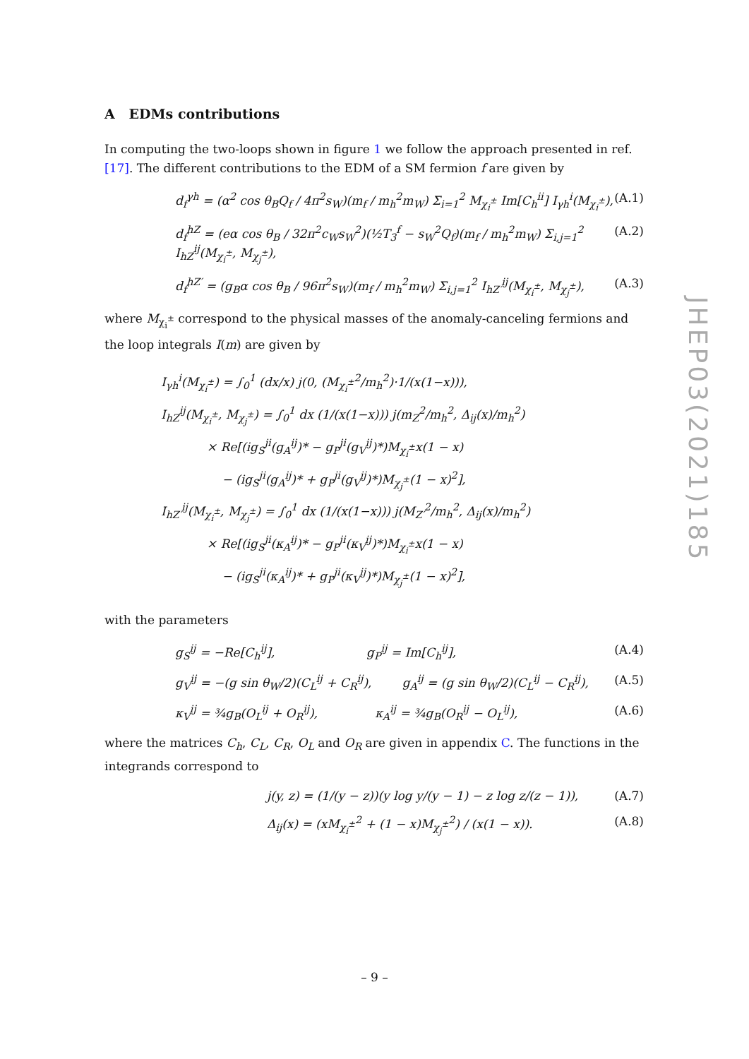A EDMs contributions
In computing the two-loops shown in figure 1 we follow the approach presented in ref. [17]. The different contributions to the EDM of a SM fermion f are given by
d<sub>f</sub><sup>γh</sup> = (α<sup>2</sup> cos θ<sub>B</sub>Q<sub>f</sub> / 4π<sup>2</sup>s<sub>W</sub>)(m<sub>f</sub> / m<sub>h</sub><sup>2</sup>m<sub>W</sub>) Σ<sub>i=1</sub><sup>2</sup> M<sub>χ<sub>i</sub><sup>±</sup></sub> Im[C<sub>h</sub><sup>ii</sup>] I<sub>γh</sub><sup>i</sup>(M<sub>χ<sub>i</sub><sup>±</sup></sub>), (A.1)
d<sub>f</sub><sup>hZ</sup> = (eα cos θ<sub>B</sub> / 32π<sup>2</sup>c<sub>W</sub>s<sub>W</sub><sup>2</sup>)(½T<sub>3</sub><sup>f</sup> − s<sub>W</sub><sup>2</sup>Q<sub>f</sub>)(m<sub>f</sub> / m<sub>h</sub><sup>2</sup>m<sub>W</sub>) Σ<sub>i,j=1</sub><sup>2</sup> I<sub>hZ</sub><sup>ij</sup>(M<sub>χ<sub>i</sub><sup>±</sup></sub>, M<sub>χ<sub>j</sub><sup>±</sup></sub>), (A.2)
d<sub>f</sub><sup>hZ′</sup> = (g<sub>B</sub>α cos θ<sub>B</sub> / 96π<sup>2</sup>s<sub>W</sub>)(m<sub>f</sub> / m<sub>h</sub><sup>2</sup>m<sub>W</sub>) Σ<sub>i,j=1</sub><sup>2</sup> I<sub>hZ′</sub><sup>ij</sup>(M<sub>χ<sub>i</sub><sup>±</sup></sub>, M<sub>χ<sub>j</sub><sup>±</sup></sub>), (A.3)
where M<sub>χ<sub>i</sub><sup>±</sup></sub> correspond to the physical masses of the anomaly-canceling fermions and the loop integrals I(m) are given by
I<sub>γh</sub><sup>i</sup>(M<sub>χ<sub>i</sub><sup>±</sup></sub>) = ∫<sub>0</sub><sup>1</sup> (dx/x) j(0, (M<sub>χ<sub>i</sub><sup>±</sup></sub><sup>2</sup>/m<sub>h</sub><sup>2</sup>)·1/(x(1−x))),
I<sub>hZ</sub><sup>ij</sup>(M<sub>χ<sub>i</sub><sup>±</sup></sub>, M<sub>χ<sub>j</sub><sup>±</sup></sub>) = ∫<sub>0</sub><sup>1</sup> dx (1/(x(1−x))) j(m<sub>Z</sub><sup>2</sup>/m<sub>h</sub><sup>2</sup>, Δ<sub>ij</sub>(x)/m<sub>h</sub><sup>2</sup>)
× Re[(ig<sub>S</sub><sup>ji</sup>(g<sub>A</sub><sup>ij</sup>)* − g<sub>P</sub><sup>ji</sup>(g<sub>V</sub><sup>ij</sup>)*)M<sub>χ<sub>i</sub><sup>±</sup></sub>x(1 − x)
− (ig<sub>S</sub><sup>ji</sup>(g<sub>A</sub><sup>ij</sup>)* + g<sub>P</sub><sup>ji</sup>(g<sub>V</sub><sup>ij</sup>)*)M<sub>χ<sub>j</sub><sup>±</sup></sub>(1 − x)<sup>2</sup>],
I<sub>hZ′</sub><sup>ij</sup>(M<sub>χ<sub>i</sub><sup>±</sup></sub>, M<sub>χ<sub>j</sub><sup>±</sup></sub>) = ∫<sub>0</sub><sup>1</sup> dx (1/(x(1−x))) j(M<sub>Z′</sub><sup>2</sup>/m<sub>h</sub><sup>2</sup>, Δ<sub>ij</sub>(x)/m<sub>h</sub><sup>2</sup>)
× Re[(ig<sub>S</sub><sup>ji</sup>(κ<sub>A</sub><sup>ij</sup>)* − g<sub>P</sub><sup>ji</sup>(κ<sub>V</sub><sup>ij</sup>)*)M<sub>χ<sub>i</sub><sup>±</sup></sub>x(1 − x)
− (ig<sub>S</sub><sup>ji</sup>(κ<sub>A</sub><sup>ij</sup>)* + g<sub>P</sub><sup>ji</sup>(κ<sub>V</sub><sup>ij</sup>)*)M<sub>χ<sub>j</sub><sup>±</sup></sub>(1 − x)<sup>2</sup>],
with the parameters
g<sub>S</sub><sup>ij</sup> = −Re[C<sub>h</sub><sup>ij</sup>], g<sub>P</sub><sup>ij</sup> = Im[C<sub>h</sub><sup>ij</sup>], (A.4)
g<sub>V</sub><sup>ij</sup> = −(g sin θ<sub>W</sub>/2)(C<sub>L</sub><sup>ij</sup> + C<sub>R</sub><sup>ij</sup>), g<sub>A</sub><sup>ij</sup> = (g sin θ<sub>W</sub>/2)(C<sub>L</sub><sup>ij</sup> − C<sub>R</sub><sup>ij</sup>), (A.5)
κ<sub>V</sub><sup>ij</sup> = ¾g<sub>B</sub>(O<sub>L</sub><sup>ij</sup> + O<sub>R</sub><sup>ij</sup>), κ<sub>A</sub><sup>ij</sup> = ¾g<sub>B</sub>(O<sub>R</sub><sup>ij</sup> − O<sub>L</sub><sup>ij</sup>), (A.6)
where the matrices C<sub>h</sub>, C<sub>L</sub>, C<sub>R</sub>, O<sub>L</sub> and O<sub>R</sub> are given in appendix C. The functions in the integrands correspond to
j(y, z) = (1/(y − z))(y log y/(y − 1) − z log z/(z − 1)), (A.7)
Δ<sub>ij</sub>(x) = (xM<sub>χ<sub>i</sub><sup>±</sup></sub><sup>2</sup> + (1 − x)M<sub>χ<sub>j</sub><sup>±</sup></sub><sup>2</sup>) / (x(1 − x)). (A.8)
JHEP03(2021)185
– 9 –